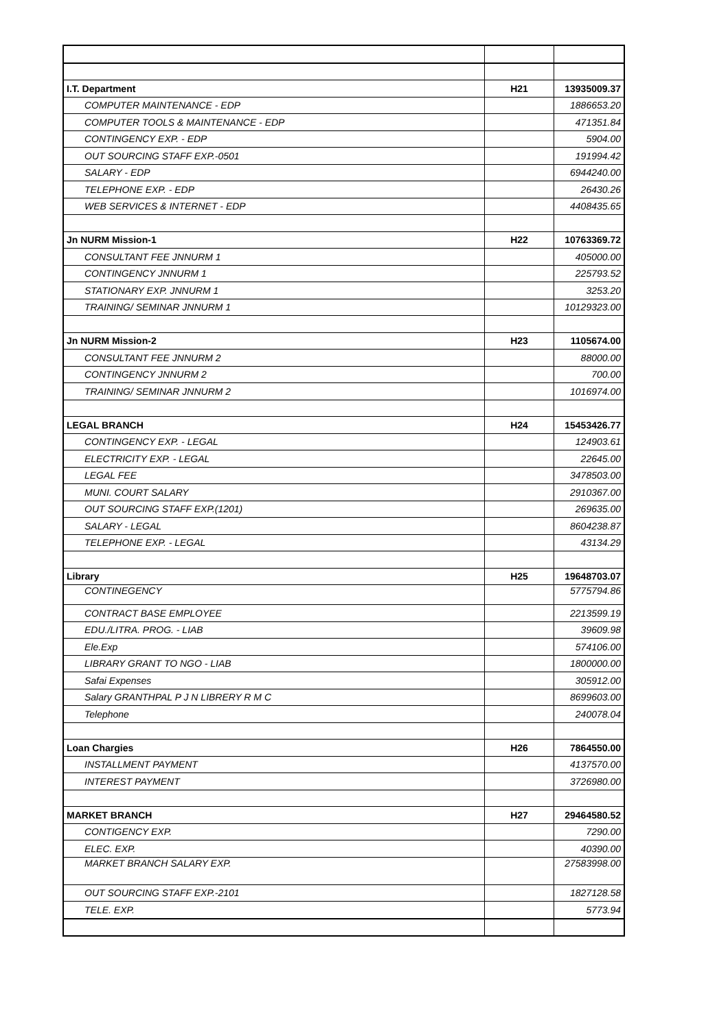| I.T. Department | H21 | 13935009.37 |
| COMPUTER MAINTENANCE - EDP | | 1886653.20 |
| COMPUTER TOOLS & MAINTENANCE - EDP | | 471351.84 |
| CONTINGENCY EXP. - EDP | | 5904.00 |
| OUT SOURCING STAFF EXP.-0501 | | 191994.42 |
| SALARY - EDP | | 6944240.00 |
| TELEPHONE EXP. - EDP | | 26430.26 |
| WEB SERVICES & INTERNET - EDP | | 4408435.65 |
| Jn NURM Mission-1 | H22 | 10763369.72 |
| CONSULTANT FEE JNNURM 1 | | 405000.00 |
| CONTINGENCY JNNURM 1 | | 225793.52 |
| STATIONARY EXP. JNNURM 1 | | 3253.20 |
| TRAINING/ SEMINAR JNNURM 1 | | 10129323.00 |
| Jn NURM Mission-2 | H23 | 1105674.00 |
| CONSULTANT FEE JNNURM 2 | | 88000.00 |
| CONTINGENCY JNNURM 2 | | 700.00 |
| TRAINING/ SEMINAR JNNURM 2 | | 1016974.00 |
| LEGAL BRANCH | H24 | 15453426.77 |
| CONTINGENCY EXP. - LEGAL | | 124903.61 |
| ELECTRICITY EXP. - LEGAL | | 22645.00 |
| LEGAL FEE | | 3478503.00 |
| MUNI. COURT SALARY | | 2910367.00 |
| OUT SOURCING STAFF EXP.(1201) | | 269635.00 |
| SALARY - LEGAL | | 8604238.87 |
| TELEPHONE EXP. - LEGAL | | 43134.29 |
| Library | H25 | 19648703.07 |
| CONTINEGENCY | | 5775794.86 |
| CONTRACT BASE EMPLOYEE | | 2213599.19 |
| EDU./LITRA. PROG. - LIAB | | 39609.98 |
| Ele.Exp | | 574106.00 |
| LIBRARY GRANT TO NGO - LIAB | | 1800000.00 |
| Safai Expenses | | 305912.00 |
| Salary GRANTHPAL P J N LIBRERY R M C | | 8699603.00 |
| Telephone | | 240078.04 |
| Loan Chargies | H26 | 7864550.00 |
| INSTALLMENT PAYMENT | | 4137570.00 |
| INTEREST PAYMENT | | 3726980.00 |
| MARKET BRANCH | H27 | 29464580.52 |
| CONTIGENCY EXP. | | 7290.00 |
| ELEC. EXP. | | 40390.00 |
| MARKET BRANCH SALARY EXP. | | 27583998.00 |
| OUT SOURCING STAFF EXP.-2101 | | 1827128.58 |
| TELE. EXP. | | 5773.94 |